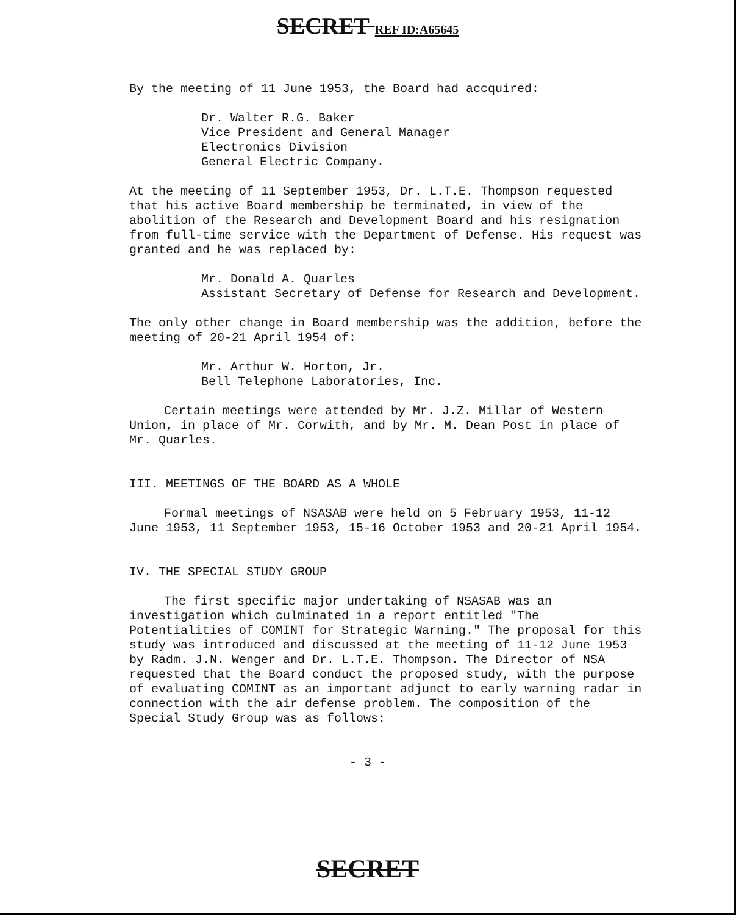SECRET REF ID:A65645
By the meeting of 11 June 1953, the Board had accquired:
Dr. Walter R.G. Baker
Vice President and General Manager
Electronics Division
General Electric Company.
At the meeting of 11 September 1953, Dr. L.T.E. Thompson requested that his active Board membership be terminated, in view of the abolition of the Research and Development Board and his resignation from full-time service with the Department of Defense. His request was granted and he was replaced by:
Mr. Donald A. Quarles
Assistant Secretary of Defense for Research and Development.
The only other change in Board membership was the addition, before the meeting of 20-21 April 1954 of:
Mr. Arthur W. Horton, Jr.
Bell Telephone Laboratories, Inc.
Certain meetings were attended by Mr. J.Z. Millar of Western Union, in place of Mr. Corwith, and by Mr. M. Dean Post in place of Mr. Quarles.
III. MEETINGS OF THE BOARD AS A WHOLE
Formal meetings of NSASAB were held on 5 February 1953, 11-12 June 1953, 11 September 1953, 15-16 October 1953 and 20-21 April 1954.
IV. THE SPECIAL STUDY GROUP
The first specific major undertaking of NSASAB was an investigation which culminated in a report entitled "The Potentialities of COMINT for Strategic Warning." The proposal for this study was introduced and discussed at the meeting of 11-12 June 1953 by Radm. J.N. Wenger and Dr. L.T.E. Thompson. The Director of NSA requested that the Board conduct the proposed study, with the purpose of evaluating COMINT as an important adjunct to early warning radar in connection with the air defense problem. The composition of the Special Study Group was as follows:
- 3 -
SECRET